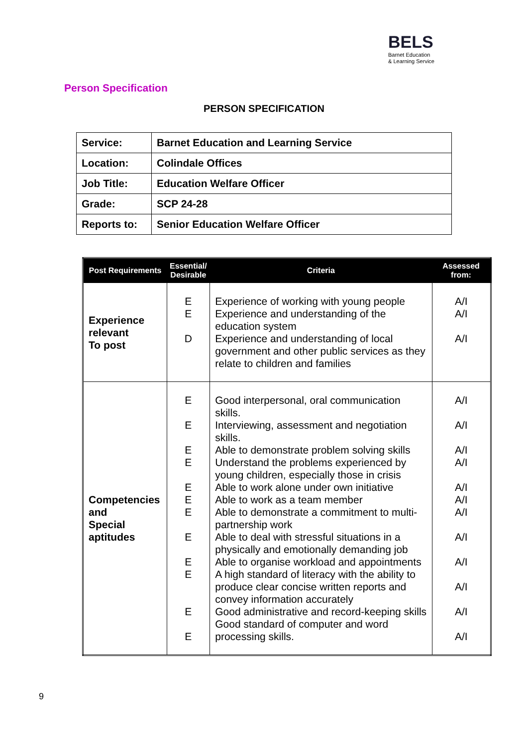BELS
Barnet Education
& Learning Service
Person Specification
PERSON SPECIFICATION
| Service: | Barnet Education and Learning Service |
| Location: | Colindale Offices |
| Job Title: | Education Welfare Officer |
| Grade: | SCP 24-28 |
| Reports to: | Senior Education Welfare Officer |
| Post Requirements | Essential/ Desirable | Criteria | Assessed from: |
| --- | --- | --- | --- |
| Experience relevant To post | E E D | Experience of working with young people Experience and understanding of the education system Experience and understanding of local government and other public services as they relate to children and families | A/I A/I A/I |
| Competencies and Special aptitudes | E E E E E E E E E E E E | Good interpersonal, oral communication skills. Interviewing, assessment and negotiation skills. Able to demonstrate problem solving skills Understand the problems experienced by young children, especially those in crisis Able to work alone under own initiative Able to work as a team member Able to demonstrate a commitment to multi-partnership work Able to deal with stressful situations in a physically and emotionally demanding job Able to organise workload and appointments A high standard of literacy with the ability to produce clear concise written reports and convey information accurately Good administrative and record-keeping skills Good standard of computer and word processing skills. | A/I A/I A/I A/I A/I A/I A/I A/I A/I A/I A/I A/I |
9